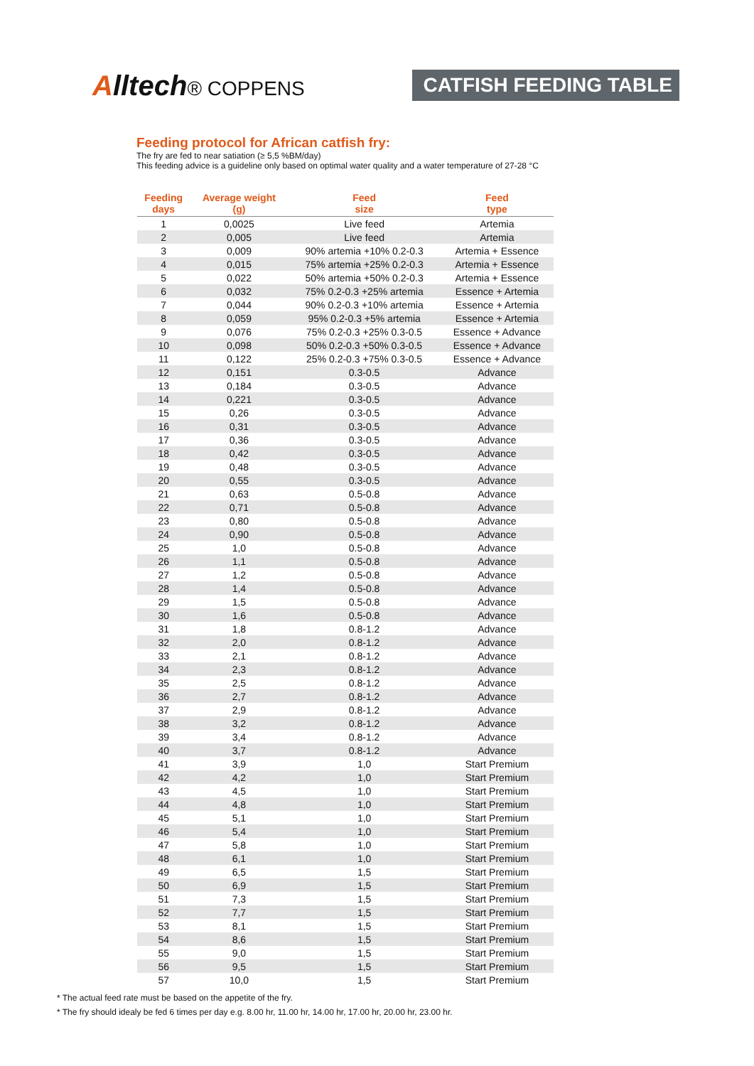Alltech® COPPENS CATFISH FEEDING TABLE
Feeding protocol for African catfish fry:
The fry are fed to near satiation (≥ 5,5 %BM/day)
This feeding advice is a guideline only based on optimal water quality and a water temperature of 27-28 °C
| Feeding days | Average weight (g) | Feed size | Feed type |
| --- | --- | --- | --- |
| 1 | 0,0025 | Live feed | Artemia |
| 2 | 0,005 | Live feed | Artemia |
| 3 | 0,009 | 90% artemia +10% 0.2-0.3 | Artemia + Essence |
| 4 | 0,015 | 75% artemia +25% 0.2-0.3 | Artemia + Essence |
| 5 | 0,022 | 50% artemia +50% 0.2-0.3 | Artemia + Essence |
| 6 | 0,032 | 75% 0.2-0.3 +25% artemia | Essence + Artemia |
| 7 | 0,044 | 90% 0.2-0.3 +10% artemia | Essence + Artemia |
| 8 | 0,059 | 95% 0.2-0.3 +5% artemia | Essence + Artemia |
| 9 | 0,076 | 75% 0.2-0.3 +25% 0.3-0.5 | Essence + Advance |
| 10 | 0,098 | 50% 0.2-0.3 +50% 0.3-0.5 | Essence + Advance |
| 11 | 0,122 | 25% 0.2-0.3 +75% 0.3-0.5 | Essence + Advance |
| 12 | 0,151 | 0.3-0.5 | Advance |
| 13 | 0,184 | 0.3-0.5 | Advance |
| 14 | 0,221 | 0.3-0.5 | Advance |
| 15 | 0,26 | 0.3-0.5 | Advance |
| 16 | 0,31 | 0.3-0.5 | Advance |
| 17 | 0,36 | 0.3-0.5 | Advance |
| 18 | 0,42 | 0.3-0.5 | Advance |
| 19 | 0,48 | 0.3-0.5 | Advance |
| 20 | 0,55 | 0.3-0.5 | Advance |
| 21 | 0,63 | 0.5-0.8 | Advance |
| 22 | 0,71 | 0.5-0.8 | Advance |
| 23 | 0,80 | 0.5-0.8 | Advance |
| 24 | 0,90 | 0.5-0.8 | Advance |
| 25 | 1,0 | 0.5-0.8 | Advance |
| 26 | 1,1 | 0.5-0.8 | Advance |
| 27 | 1,2 | 0.5-0.8 | Advance |
| 28 | 1,4 | 0.5-0.8 | Advance |
| 29 | 1,5 | 0.5-0.8 | Advance |
| 30 | 1,6 | 0.5-0.8 | Advance |
| 31 | 1,8 | 0.8-1.2 | Advance |
| 32 | 2,0 | 0.8-1.2 | Advance |
| 33 | 2,1 | 0.8-1.2 | Advance |
| 34 | 2,3 | 0.8-1.2 | Advance |
| 35 | 2,5 | 0.8-1.2 | Advance |
| 36 | 2,7 | 0.8-1.2 | Advance |
| 37 | 2,9 | 0.8-1.2 | Advance |
| 38 | 3,2 | 0.8-1.2 | Advance |
| 39 | 3,4 | 0.8-1.2 | Advance |
| 40 | 3,7 | 0.8-1.2 | Advance |
| 41 | 3,9 | 1,0 | Start Premium |
| 42 | 4,2 | 1,0 | Start Premium |
| 43 | 4,5 | 1,0 | Start Premium |
| 44 | 4,8 | 1,0 | Start Premium |
| 45 | 5,1 | 1,0 | Start Premium |
| 46 | 5,4 | 1,0 | Start Premium |
| 47 | 5,8 | 1,0 | Start Premium |
| 48 | 6,1 | 1,0 | Start Premium |
| 49 | 6,5 | 1,5 | Start Premium |
| 50 | 6,9 | 1,5 | Start Premium |
| 51 | 7,3 | 1,5 | Start Premium |
| 52 | 7,7 | 1,5 | Start Premium |
| 53 | 8,1 | 1,5 | Start Premium |
| 54 | 8,6 | 1,5 | Start Premium |
| 55 | 9,0 | 1,5 | Start Premium |
| 56 | 9,5 | 1,5 | Start Premium |
| 57 | 10,0 | 1,5 | Start Premium |
* The actual feed rate must be based on the appetite of the fry.
* The fry should idealy be fed 6 times per day e.g. 8.00 hr, 11.00 hr, 14.00 hr, 17.00 hr, 20.00 hr, 23.00 hr.